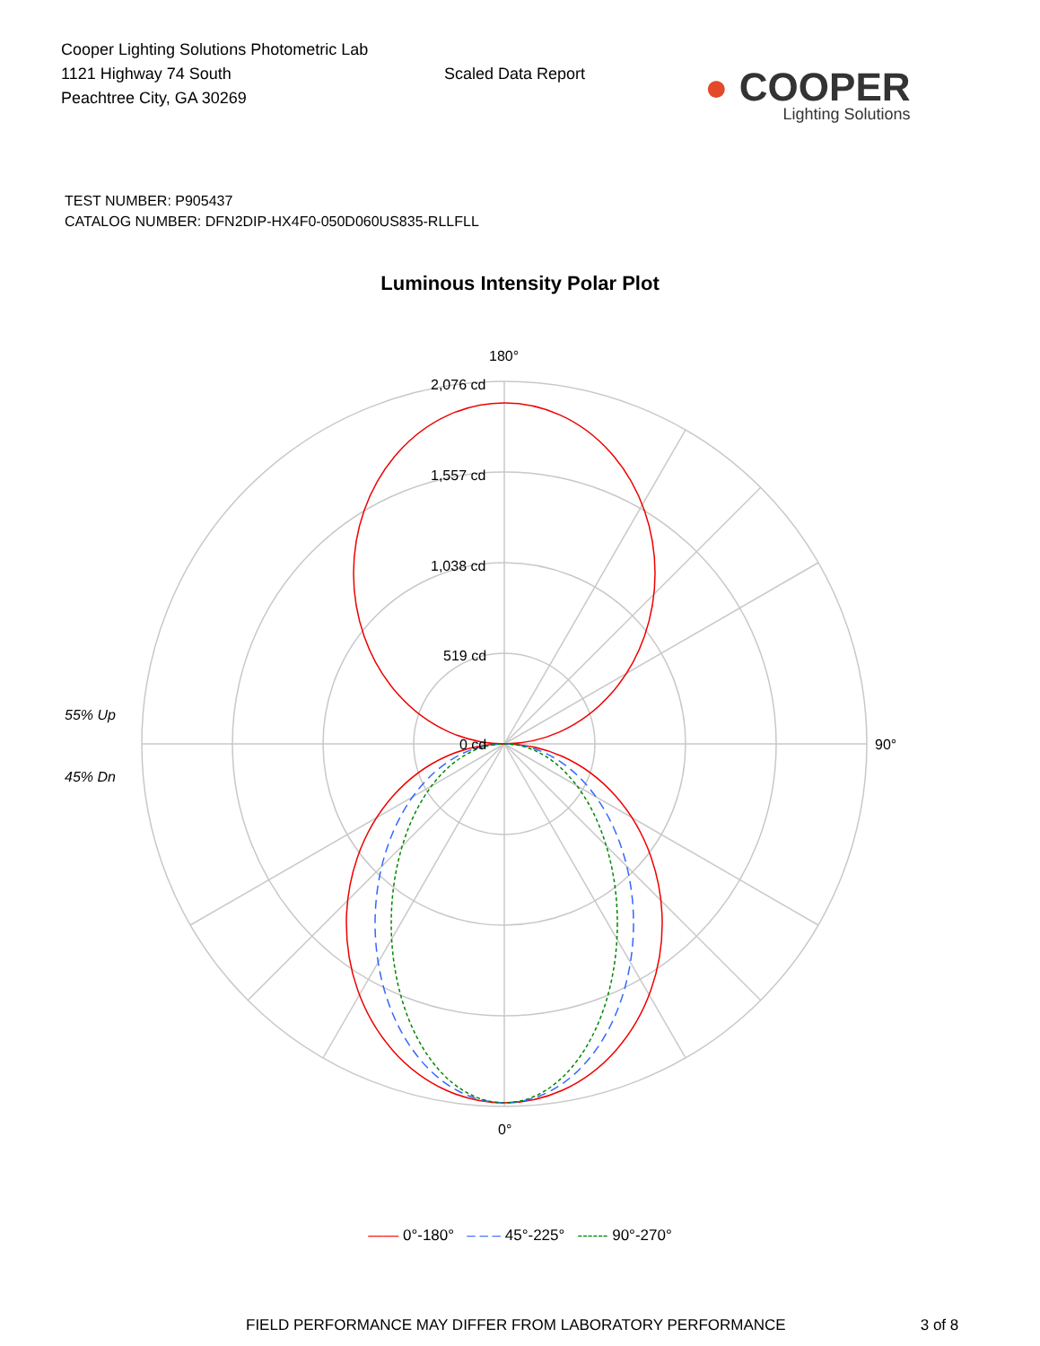Cooper Lighting Solutions Photometric Lab
1121 Highway 74 South
Peachtree City, GA 30269
Scaled Data Report
● COOPER
Lighting Solutions
TEST NUMBER: P905437
CATALOG NUMBER: DFN2DIP-HX4F0-050D060US835-RLLFLL
Luminous Intensity Polar Plot
180°
2,076 cd
1,557 cd
1,038 cd
519 cd
0 cd
90°
0°
55% Up
45% Dn
—— 0°-180° – – – 45°-225° ------ 90°-270°
FIELD PERFORMANCE MAY DIFFER FROM LABORATORY PERFORMANCE 3 of 8